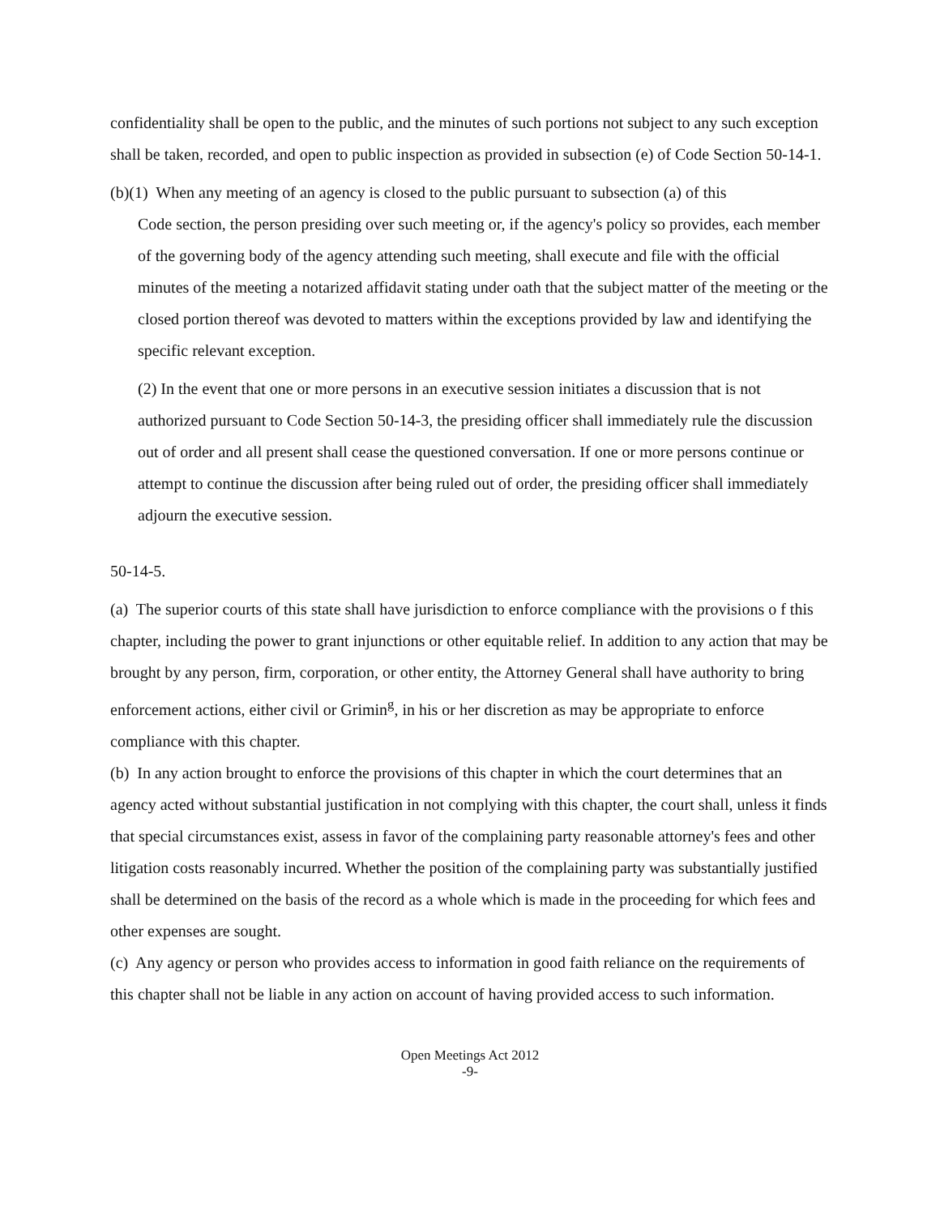confidentiality shall be open to the public, and the minutes of such portions not subject to any such exception shall be taken, recorded, and open to public inspection as provided in subsection (e) of Code Section 50-14-1.
(b)(1) When any meeting of an agency is closed to the public pursuant to subsection (a) of this
Code section, the person presiding over such meeting or, if the agency's policy so provides, each member of the governing body of the agency attending such meeting, shall execute and file with the official minutes of the meeting a notarized affidavit stating under oath that the subject matter of the meeting or the closed portion thereof was devoted to matters within the exceptions provided by law and identifying the specific relevant exception.
(2) In the event that one or more persons in an executive session initiates a discussion that is not authorized pursuant to Code Section 50-14-3, the presiding officer shall immediately rule the discussion out of order and all present shall cease the questioned conversation. If one or more persons continue or attempt to continue the discussion after being ruled out of order, the presiding officer shall immediately adjourn the executive session.
50-14-5.
(a) The superior courts of this state shall have jurisdiction to enforce compliance with the provisions o f this chapter, including the power to grant injunctions or other equitable relief. In addition to any action that may be brought by any person, firm, corporation, or other entity, the Attorney General shall have authority to bring enforcement actions, either civil or Grimin<sup>g</sup>, in his or her discretion as may be appropriate to enforce compliance with this chapter.
(b) In any action brought to enforce the provisions of this chapter in which the court determines that an agency acted without substantial justification in not complying with this chapter, the court shall, unless it finds that special circumstances exist, assess in favor of the complaining party reasonable attorney's fees and other litigation costs reasonably incurred. Whether the position of the complaining party was substantially justified shall be determined on the basis of the record as a whole which is made in the proceeding for which fees and other expenses are sought.
(c) Any agency or person who provides access to information in good faith reliance on the requirements of this chapter shall not be liable in any action on account of having provided access to such information.
Open Meetings Act 2012
-9-